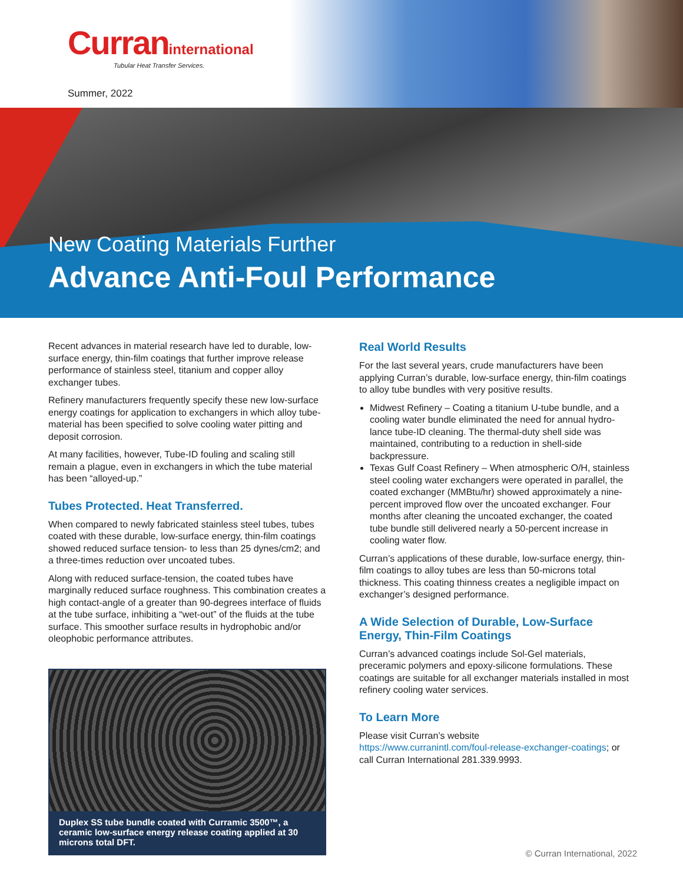Curraninternational
Tubular Heat Transfer Services.
Summer, 2022
New Coating Materials Further
Advance Anti-Foul Performance
Recent advances in material research have led to durable, low-surface energy, thin-film coatings that further improve release performance of stainless steel, titanium and copper alloy exchanger tubes.
Refinery manufacturers frequently specify these new low-surface energy coatings for application to exchangers in which alloy tube-material has been specified to solve cooling water pitting and deposit corrosion.
At many facilities, however, Tube-ID fouling and scaling still remain a plague, even in exchangers in which the tube material has been “alloyed-up.”
Tubes Protected. Heat Transferred.
When compared to newly fabricated stainless steel tubes, tubes coated with these durable, low-surface energy, thin-film coatings showed reduced surface tension- to less than 25 dynes/cm2; and a three-times reduction over uncoated tubes.
Along with reduced surface-tension, the coated tubes have marginally reduced surface roughness. This combination creates a high contact-angle of a greater than 90-degrees interface of fluids at the tube surface, inhibiting a “wet-out” of the fluids at the tube surface. This smoother surface results in hydrophobic and/or oleophobic performance attributes.
Duplex SS tube bundle coated with Curramic 3500™, a ceramic low-surface energy release coating applied at 30 microns total DFT.
Real World Results
For the last several years, crude manufacturers have been applying Curran’s durable, low-surface energy, thin-film coatings to alloy tube bundles with very positive results.
Midwest Refinery – Coating a titanium U-tube bundle, and a cooling water bundle eliminated the need for annual hydro-lance tube-ID cleaning. The thermal-duty shell side was maintained, contributing to a reduction in shell-side backpressure.
Texas Gulf Coast Refinery – When atmospheric O/H, stainless steel cooling water exchangers were operated in parallel, the coated exchanger (MMBtu/hr) showed approximately a nine-percent improved flow over the uncoated exchanger. Four months after cleaning the uncoated exchanger, the coated tube bundle still delivered nearly a 50-percent increase in cooling water flow.
Curran’s applications of these durable, low-surface energy, thin-film coatings to alloy tubes are less than 50-microns total thickness. This coating thinness creates a negligible impact on exchanger’s designed performance.
A Wide Selection of Durable, Low-Surface Energy, Thin-Film Coatings
Curran’s advanced coatings include Sol-Gel materials, preceramic polymers and epoxy-silicone formulations. These coatings are suitable for all exchanger materials installed in most refinery cooling water services.
To Learn More
Please visit Curran’s website
https://www.curranintl.com/foul-release-exchanger-coatings; or call Curran International 281.339.9993.
© Curran International, 2022